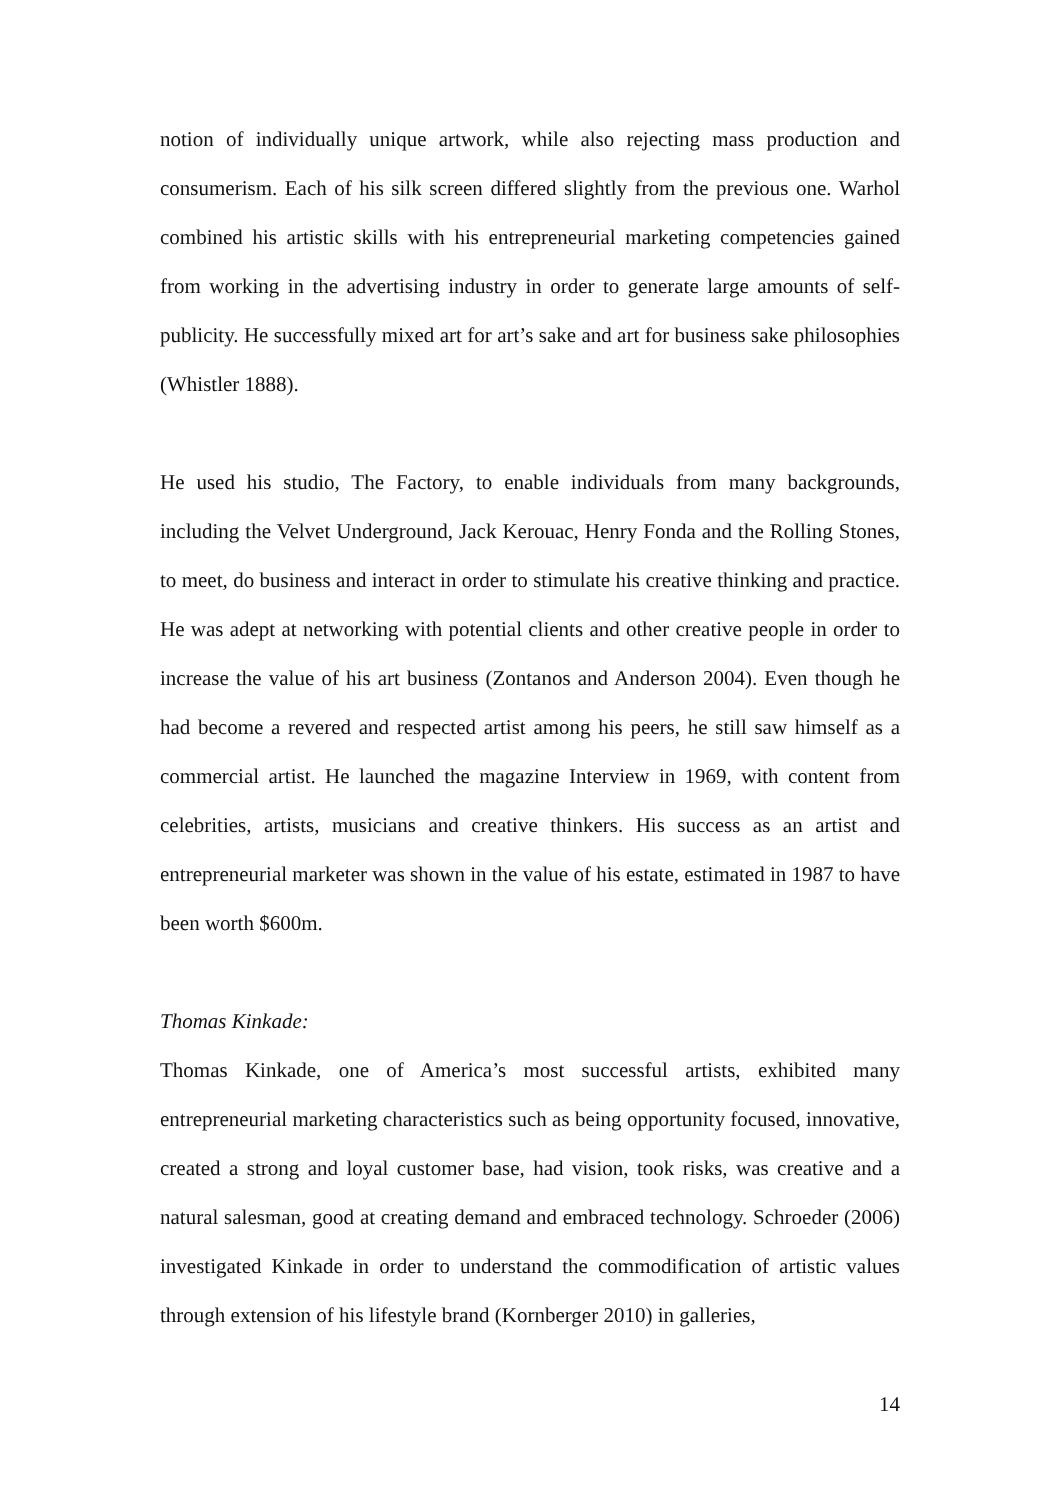notion of individually unique artwork, while also rejecting mass production and consumerism. Each of his silk screen differed slightly from the previous one. Warhol combined his artistic skills with his entrepreneurial marketing competencies gained from working in the advertising industry in order to generate large amounts of self-publicity. He successfully mixed art for art’s sake and art for business sake philosophies (Whistler 1888).
He used his studio, The Factory, to enable individuals from many backgrounds, including the Velvet Underground, Jack Kerouac, Henry Fonda and the Rolling Stones, to meet, do business and interact in order to stimulate his creative thinking and practice. He was adept at networking with potential clients and other creative people in order to increase the value of his art business (Zontanos and Anderson 2004). Even though he had become a revered and respected artist among his peers, he still saw himself as a commercial artist. He launched the magazine Interview in 1969, with content from celebrities, artists, musicians and creative thinkers. His success as an artist and entrepreneurial marketer was shown in the value of his estate, estimated in 1987 to have been worth $600m.
Thomas Kinkade:
Thomas Kinkade, one of America’s most successful artists, exhibited many entrepreneurial marketing characteristics such as being opportunity focused, innovative, created a strong and loyal customer base, had vision, took risks, was creative and a natural salesman, good at creating demand and embraced technology. Schroeder (2006) investigated Kinkade in order to understand the commodification of artistic values through extension of his lifestyle brand (Kornberger 2010) in galleries,
14